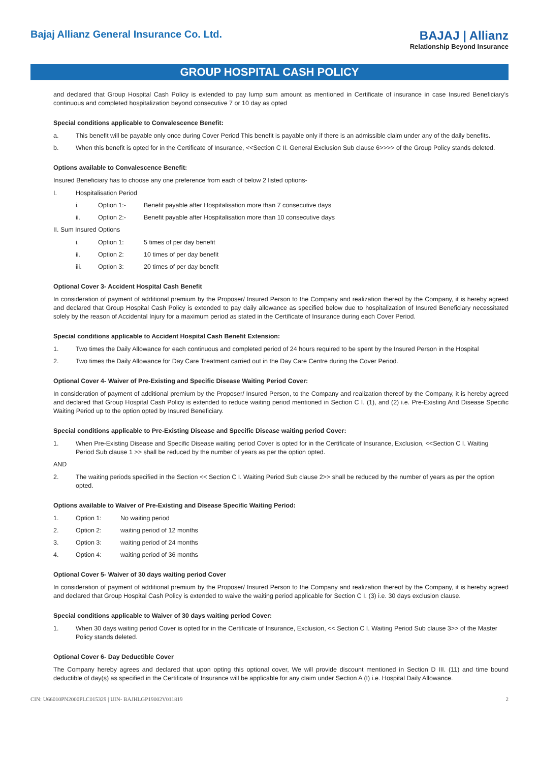Bajaj Allianz General Insurance Co. Ltd.
BAJAJ | Allianz
Relationship Beyond Insurance
GROUP HOSPITAL CASH POLICY
and declared that Group Hospital Cash Policy is extended to pay lump sum amount as mentioned in Certificate of insurance in case Insured Beneficiary’s continuous and completed hospitalization beyond consecutive 7 or 10 day as opted
Special conditions applicable to Convalescence Benefit:
a. This benefit will be payable only once during Cover Period This benefit is payable only if there is an admissible claim under any of the daily benefits.
b. When this benefit is opted for in the Certificate of Insurance, <<Section C II. General Exclusion Sub clause 6>>>> of the Group Policy stands deleted.
Options available to Convalescence Benefit:
Insured Beneficiary has to choose any one preference from each of below 2 listed options-
I. Hospitalisation Period
i. Option 1:- Benefit payable after Hospitalisation more than 7 consecutive days
ii. Option 2:- Benefit payable after Hospitalisation more than 10 consecutive days
II. Sum Insured Options
i. Option 1: 5 times of per day benefit
ii. Option 2: 10 times of per day benefit
iii. Option 3: 20 times of per day benefit
Optional Cover 3- Accident Hospital Cash Benefit
In consideration of payment of additional premium by the Proposer/ Insured Person to the Company and realization thereof by the Company, it is hereby agreed and declared that Group Hospital Cash Policy is extended to pay daily allowance as specified below due to hospitalization of Insured Beneficiary necessitated solely by the reason of Accidental Injury for a maximum period as stated in the Certificate of Insurance during each Cover Period.
Special conditions applicable to Accident Hospital Cash Benefit Extension:
1. Two times the Daily Allowance for each continuous and completed period of 24 hours required to be spent by the Insured Person in the Hospital
2. Two times the Daily Allowance for Day Care Treatment carried out in the Day Care Centre during the Cover Period.
Optional Cover 4- Waiver of Pre-Existing and Specific Disease Waiting Period Cover:
In consideration of payment of additional premium by the Proposer/ Insured Person, to the Company and realization thereof by the Company, it is hereby agreed and declared that Group Hospital Cash Policy is extended to reduce waiting period mentioned in Section C I. (1), and (2) i.e. Pre-Existing And Disease Specific Waiting Period up to the option opted by Insured Beneficiary.
Special conditions applicable to Pre-Existing Disease and Specific Disease waiting period Cover:
1. When Pre-Existing Disease and Specific Disease waiting period Cover is opted for in the Certificate of Insurance, Exclusion, <<Section C I. Waiting Period Sub clause 1 >> shall be reduced by the number of years as per the option opted.
AND
2. The waiting periods specified in the Section << Section C I. Waiting Period Sub clause 2>> shall be reduced by the number of years as per the option opted.
Options available to Waiver of Pre-Existing and Disease Specific Waiting Period:
1. Option 1: No waiting period
2. Option 2: waiting period of 12 months
3. Option 3: waiting period of 24 months
4. Option 4: waiting period of 36 months
Optional Cover 5- Waiver of 30 days waiting period Cover
In consideration of payment of additional premium by the Proposer/ Insured Person to the Company and realization thereof by the Company, it is hereby agreed and declared that Group Hospital Cash Policy is extended to waive the waiting period applicable for Section C I. (3) i.e. 30 days exclusion clause.
Special conditions applicable to Waiver of 30 days waiting period Cover:
1. When 30 days waiting period Cover is opted for in the Certificate of Insurance, Exclusion, << Section C I. Waiting Period Sub clause 3>> of the Master Policy stands deleted.
Optional Cover 6- Day Deductible Cover
The Company hereby agrees and declared that upon opting this optional cover, We will provide discount mentioned in Section D III. (11) and time bound deductible of day(s) as specified in the Certificate of Insurance will be applicable for any claim under Section A (I) i.e. Hospital Daily Allowance.
CIN: U66010PN2000PLC015329 | UIN- BAJHLGP19002V011819 2